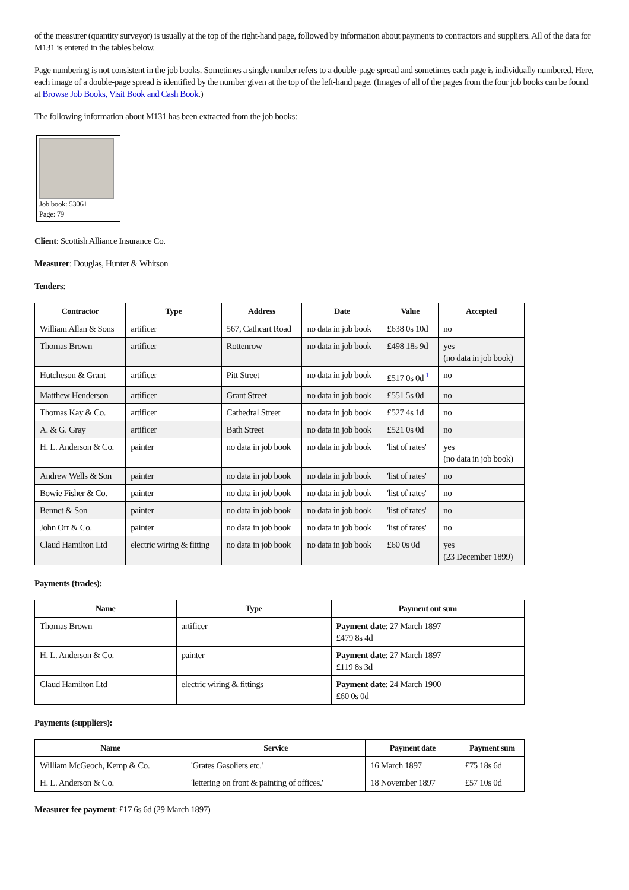of the measurer (quantity surveyor) is usually at the top of the right-hand page, followed by information about payments to contractors and suppliers. All of the data for M131 is entered in the tables below.
Page numbering is not consistent in the job books. Sometimes a single number refers to a double-page spread and sometimes each page is individually numbered. Here, each image of a double-page spread is identified by the number given at the top of the left-hand page. (Images of all of the pages from the four job books can be found at Browse Job Books, Visit Book and Cash Book.)
The following information about M131 has been extracted from the job books:
Job book: 53061
Page: 79
Client: Scottish Alliance Insurance Co.
Measurer: Douglas, Hunter & Whitson
Tenders:
| Contractor | Type | Address | Date | Value | Accepted |
| --- | --- | --- | --- | --- | --- |
| William Allan & Sons | artificer | 567, Cathcart Road | no data in job book | £638 0s 10d | no |
| Thomas Brown | artificer | Rottenrow | no data in job book | £498 18s 9d | yes (no data in job book) |
| Hutcheson & Grant | artificer | Pitt Street | no data in job book | £517 0s 0d <sup>1</sup> | no |
| Matthew Henderson | artificer | Grant Street | no data in job book | £551 5s 0d | no |
| Thomas Kay & Co. | artificer | Cathedral Street | no data in job book | £527 4s 1d | no |
| A. & G. Gray | artificer | Bath Street | no data in job book | £521 0s 0d | no |
| H. L. Anderson & Co. | painter | no data in job book | no data in job book | 'list of rates' | yes (no data in job book) |
| Andrew Wells & Son | painter | no data in job book | no data in job book | 'list of rates' | no |
| Bowie Fisher & Co. | painter | no data in job book | no data in job book | 'list of rates' | no |
| Bennet & Son | painter | no data in job book | no data in job book | 'list of rates' | no |
| John Orr & Co. | painter | no data in job book | no data in job book | 'list of rates' | no |
| Claud Hamilton Ltd | electric wiring & fitting | no data in job book | no data in job book | £60 0s 0d | yes (23 December 1899) |
Payments (trades):
| Name | Type | Payment out sum |
| --- | --- | --- |
| Thomas Brown | artificer | Payment date : 27 March 1897 £479 8s 4d |
| H. L. Anderson & Co. | painter | Payment date : 27 March 1897 £119 8s 3d |
| Claud Hamilton Ltd | electric wiring & fittings | Payment date : 24 March 1900 £60 0s 0d |
Payments (suppliers):
| Name | Service | Payment date | Payment sum |
| --- | --- | --- | --- |
| William McGeoch, Kemp & Co. | 'Grates Gasoliers etc.' | 16 March 1897 | £75 18s 6d |
| H. L. Anderson & Co. | 'lettering on front & painting of offices.' | 18 November 1897 | £57 10s 0d |
Measurer fee payment: £17 6s 6d (29 March 1897)